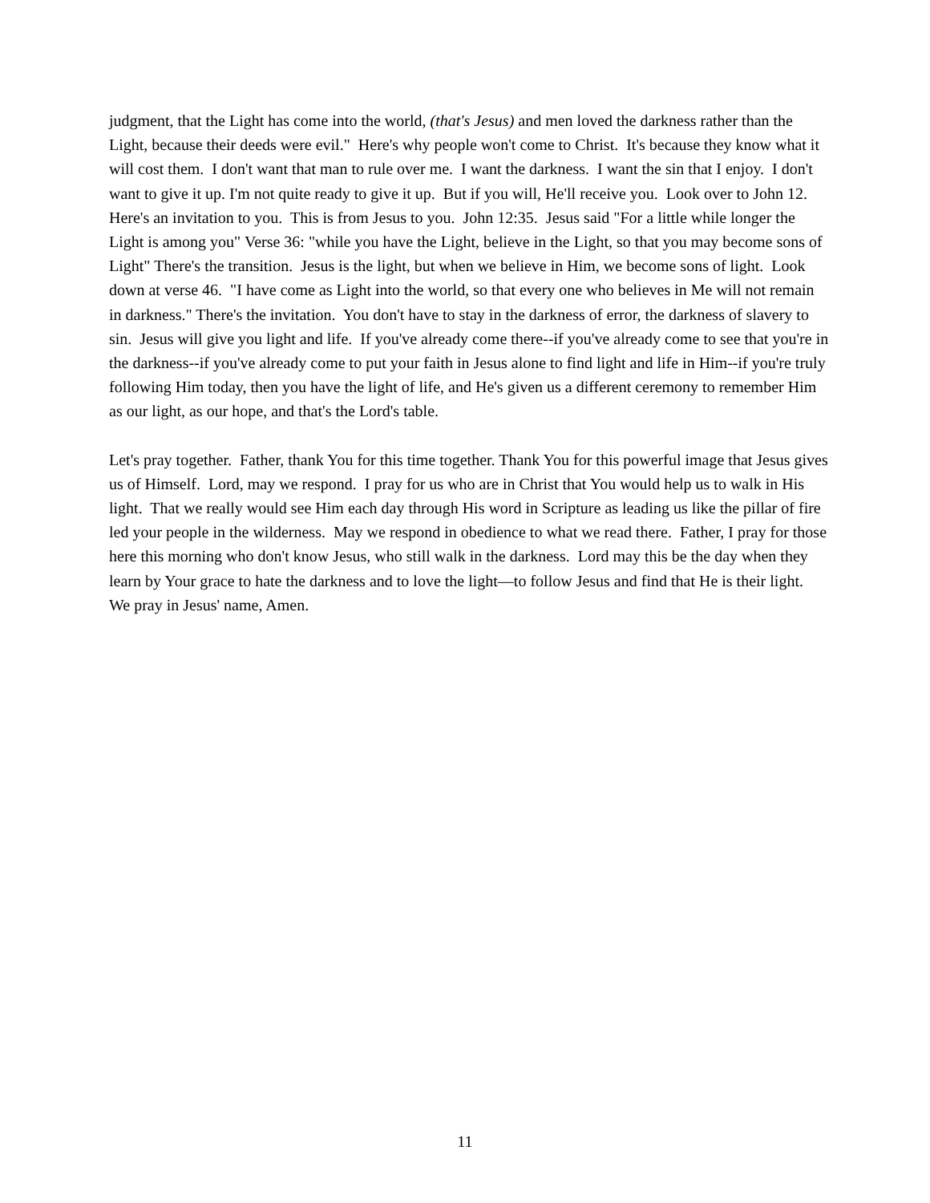judgment, that the Light has come into the world, (that's Jesus) and men loved the darkness rather than the Light, because their deeds were evil." Here's why people won't come to Christ. It's because they know what it will cost them. I don't want that man to rule over me. I want the darkness. I want the sin that I enjoy. I don't want to give it up. I'm not quite ready to give it up. But if you will, He'll receive you. Look over to John 12. Here's an invitation to you. This is from Jesus to you. John 12:35. Jesus said "For a little while longer the Light is among you" Verse 36: "while you have the Light, believe in the Light, so that you may become sons of Light" There's the transition. Jesus is the light, but when we believe in Him, we become sons of light. Look down at verse 46. "I have come as Light into the world, so that every one who believes in Me will not remain in darkness." There's the invitation. You don't have to stay in the darkness of error, the darkness of slavery to sin. Jesus will give you light and life. If you've already come there--if you've already come to see that you're in the darkness--if you've already come to put your faith in Jesus alone to find light and life in Him--if you're truly following Him today, then you have the light of life, and He's given us a different ceremony to remember Him as our light, as our hope, and that's the Lord's table.
Let's pray together. Father, thank You for this time together. Thank You for this powerful image that Jesus gives us of Himself. Lord, may we respond. I pray for us who are in Christ that You would help us to walk in His light. That we really would see Him each day through His word in Scripture as leading us like the pillar of fire led your people in the wilderness. May we respond in obedience to what we read there. Father, I pray for those here this morning who don't know Jesus, who still walk in the darkness. Lord may this be the day when they learn by Your grace to hate the darkness and to love the light—to follow Jesus and find that He is their light. We pray in Jesus' name, Amen.
11